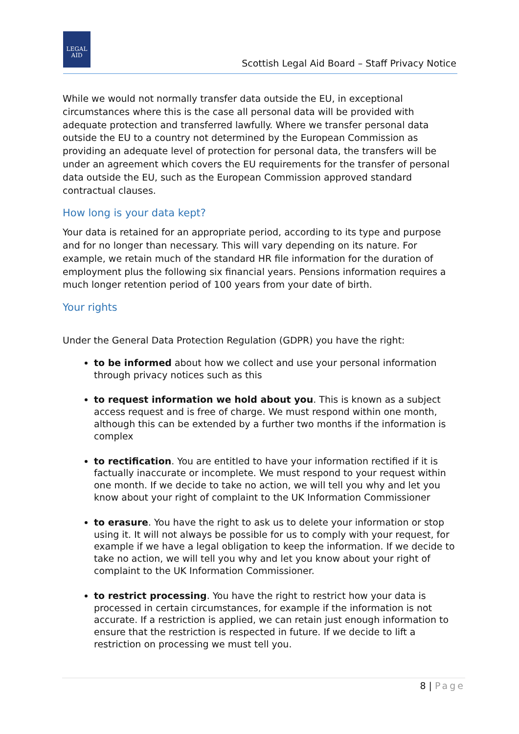LEGAL
AID
Scottish Legal Aid Board – Staff Privacy Notice
While we would not normally transfer data outside the EU, in exceptional circumstances where this is the case all personal data will be provided with adequate protection and transferred lawfully. Where we transfer personal data outside the EU to a country not determined by the European Commission as providing an adequate level of protection for personal data, the transfers will be under an agreement which covers the EU requirements for the transfer of personal data outside the EU, such as the European Commission approved standard contractual clauses.
How long is your data kept?
Your data is retained for an appropriate period, according to its type and purpose and for no longer than necessary. This will vary depending on its nature. For example, we retain much of the standard HR file information for the duration of employment plus the following six financial years. Pensions information requires a much longer retention period of 100 years from your date of birth.
Your rights
Under the General Data Protection Regulation (GDPR) you have the right:
to be informed about how we collect and use your personal information through privacy notices such as this
to request information we hold about you. This is known as a subject access request and is free of charge. We must respond within one month, although this can be extended by a further two months if the information is complex
to rectification. You are entitled to have your information rectified if it is factually inaccurate or incomplete. We must respond to your request within one month. If we decide to take no action, we will tell you why and let you know about your right of complaint to the UK Information Commissioner
to erasure. You have the right to ask us to delete your information or stop using it. It will not always be possible for us to comply with your request, for example if we have a legal obligation to keep the information. If we decide to take no action, we will tell you why and let you know about your right of complaint to the UK Information Commissioner.
to restrict processing. You have the right to restrict how your data is processed in certain circumstances, for example if the information is not accurate. If a restriction is applied, we can retain just enough information to ensure that the restriction is respected in future. If we decide to lift a restriction on processing we must tell you.
8 | Page